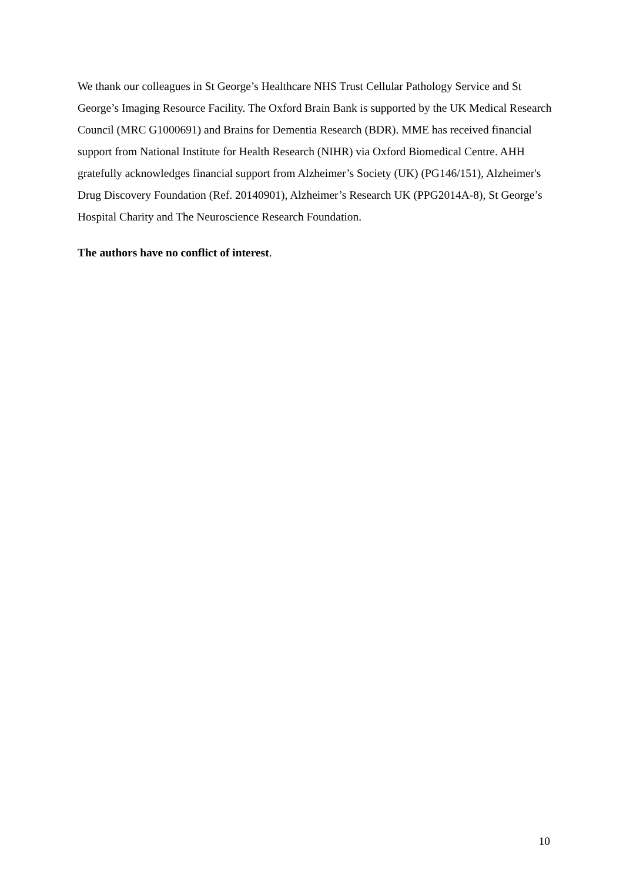We thank our colleagues in St George’s Healthcare NHS Trust Cellular Pathology Service and St George’s Imaging Resource Facility. The Oxford Brain Bank is supported by the UK Medical Research Council (MRC G1000691) and Brains for Dementia Research (BDR). MME has received financial support from National Institute for Health Research (NIHR) via Oxford Biomedical Centre. AHH gratefully acknowledges financial support from Alzheimer’s Society (UK) (PG146/151), Alzheimer's Drug Discovery Foundation (Ref. 20140901), Alzheimer’s Research UK (PPG2014A-8), St George’s Hospital Charity and The Neuroscience Research Foundation.
The authors have no conflict of interest.
10